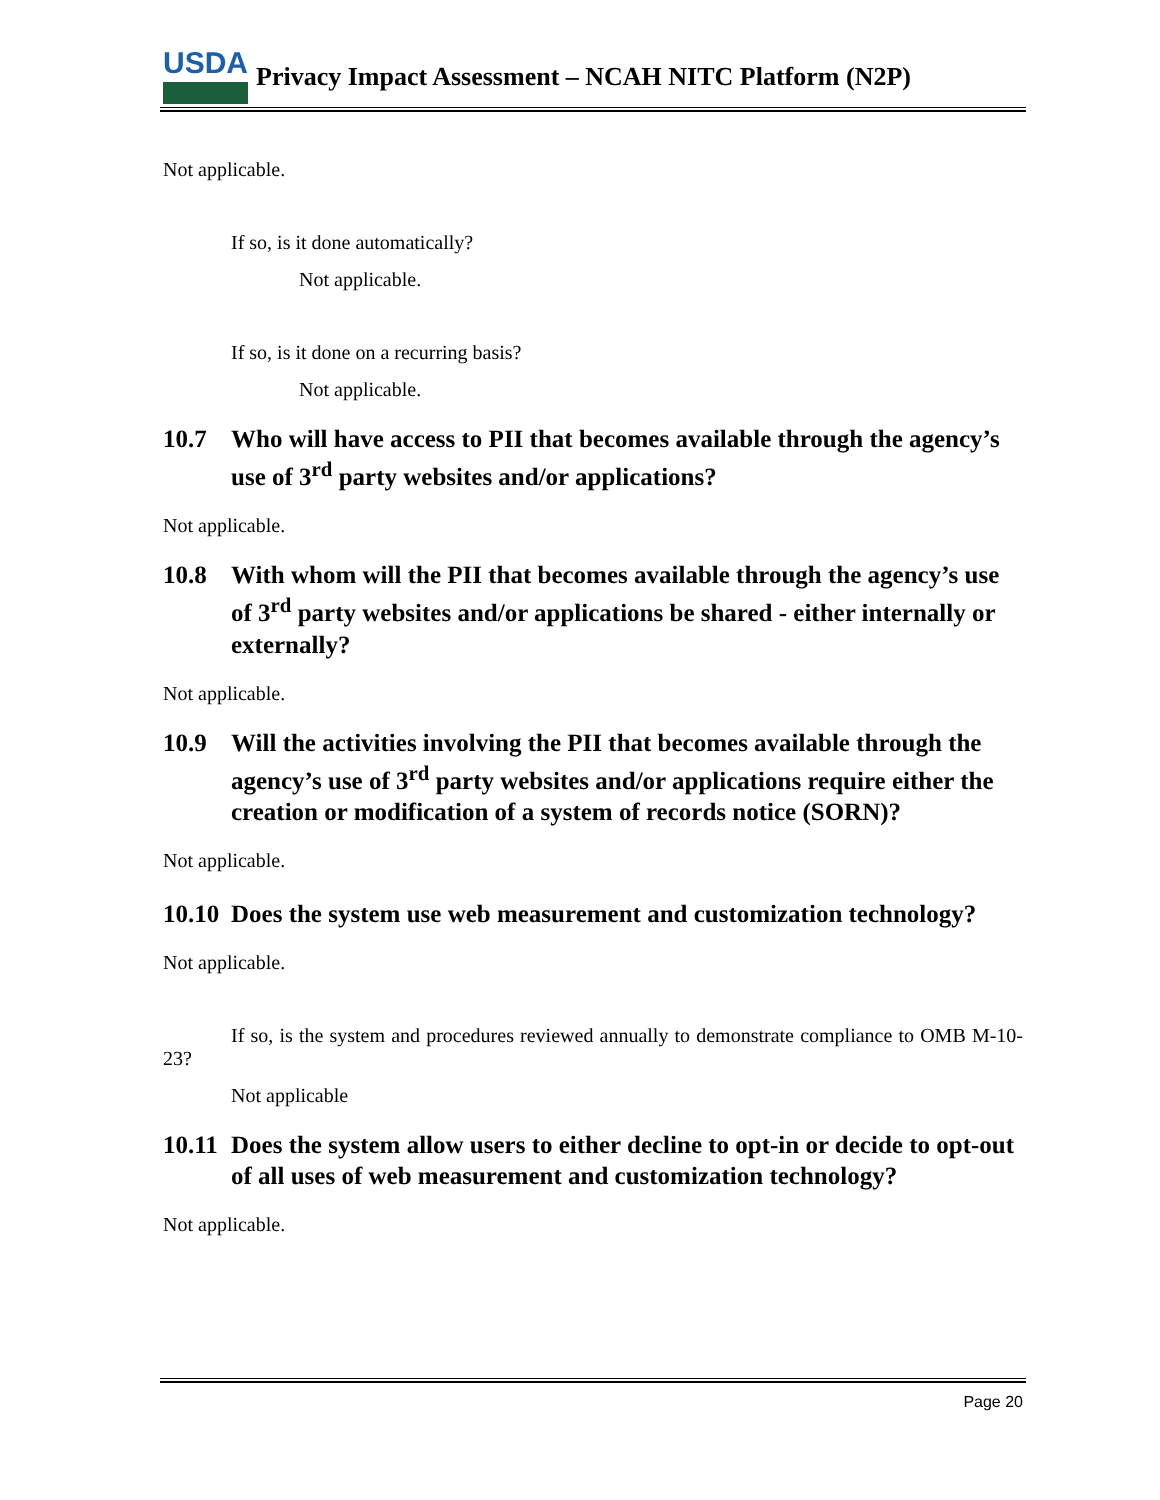USDA
Privacy Impact Assessment – NCAH NITC Platform (N2P)
Not applicable.
If so, is it done automatically?
Not applicable.
If so, is it done on a recurring basis?
Not applicable.
10.7 Who will have access to PII that becomes available through the agency’s use of 3<sup>rd</sup> party websites and/or applications?
Not applicable.
10.8 With whom will the PII that becomes available through the agency’s use of 3<sup>rd</sup> party websites and/or applications be shared - either internally or externally?
Not applicable.
10.9 Will the activities involving the PII that becomes available through the agency’s use of 3<sup>rd</sup> party websites and/or applications require either the creation or modification of a system of records notice (SORN)?
Not applicable.
10.10 Does the system use web measurement and customization technology?
Not applicable.
If so, is the system and procedures reviewed annually to demonstrate compliance to OMB M-10-23?
Not applicable
10.11 Does the system allow users to either decline to opt-in or decide to opt-out of all uses of web measurement and customization technology?
Not applicable.
Page 20